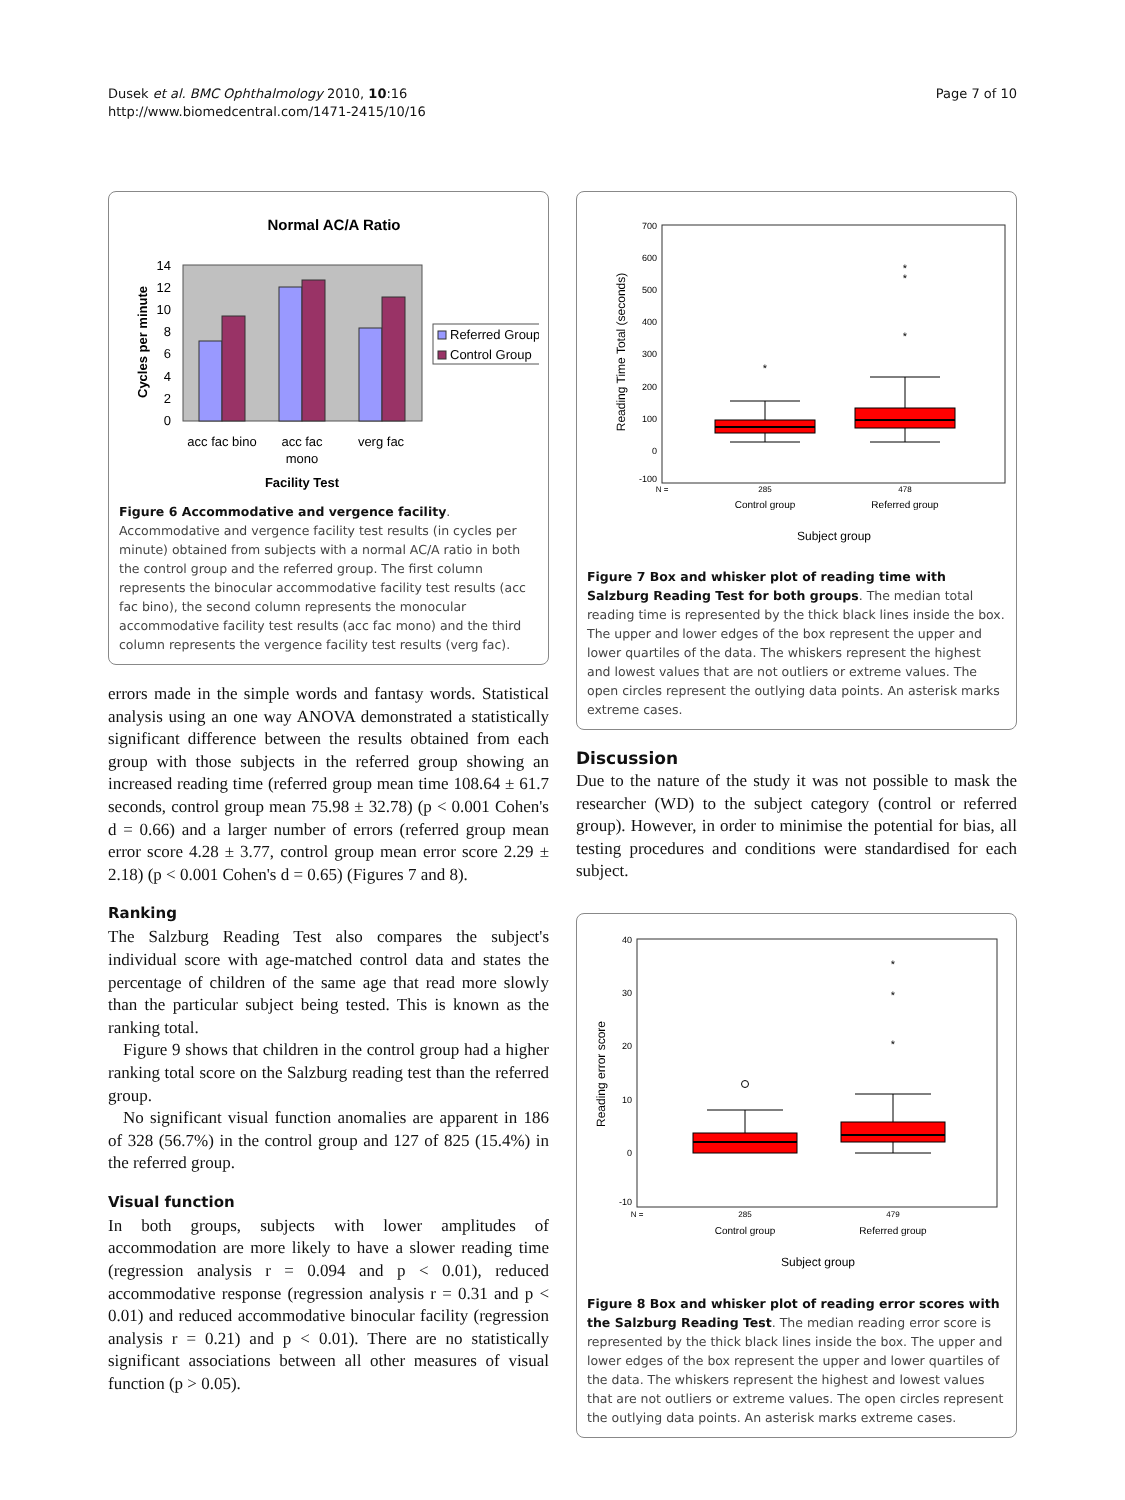Dusek et al. BMC Ophthalmology 2010, 10:16
http://www.biomedcentral.com/1471-2415/10/16
Page 7 of 10
Normal AC/A Ratio
0
2
4
6
8
10
12
14
acc fac bino
acc fac
mono
verg fac
Facility Test
Cycles per minute
Referred Group
Control Group
Figure 6 Accommodative and vergence facility. Accommodative and vergence facility test results (in cycles per minute) obtained from subjects with a normal AC/A ratio in both the control group and the referred group. The first column represents the binocular accommodative facility test results (acc fac bino), the second column represents the monocular accommodative facility test results (acc fac mono) and the third column represents the vergence facility test results (verg fac).
errors made in the simple words and fantasy words. Statistical analysis using an one way ANOVA demonstrated a statistically significant difference between the results obtained from each group with those subjects in the referred group showing an increased reading time (referred group mean time 108.64 ± 61.7 seconds, control group mean 75.98 ± 32.78) (p < 0.001 Cohen's d = 0.66) and a larger number of errors (referred group mean error score 4.28 ± 3.77, control group mean error score 2.29 ± 2.18) (p < 0.001 Cohen's d = 0.65) (Figures 7 and 8).
Ranking
The Salzburg Reading Test also compares the subject's individual score with age-matched control data and states the percentage of children of the same age that read more slowly than the particular subject being tested. This is known as the ranking total.
Figure 9 shows that children in the control group had a higher ranking total score on the Salzburg reading test than the referred group.
No significant visual function anomalies are apparent in 186 of 328 (56.7%) in the control group and 127 of 825 (15.4%) in the referred group.
Visual function
In both groups, subjects with lower amplitudes of accommodation are more likely to have a slower reading time (regression analysis r = 0.094 and p < 0.01), reduced accommodative response (regression analysis r = 0.31 and p < 0.01) and reduced accommodative binocular facility (regression analysis r = 0.21) and p < 0.01). There are no statistically significant associations between all other measures of visual function (p > 0.05).
700
600
500
400
300
200
100
0
-100
Reading Time Total (seconds)
*
*
*
*
N =
285
478
Control group
Referred group
Subject group
Figure 7 Box and whisker plot of reading time with Salzburg Reading Test for both groups. The median total reading time is represented by the thick black lines inside the box. The upper and lower edges of the box represent the upper and lower quartiles of the data. The whiskers represent the highest and lowest values that are not outliers or extreme values. The open circles represent the outlying data points. An asterisk marks extreme cases.
Discussion
Due to the nature of the study it was not possible to mask the researcher (WD) to the subject category (control or referred group). However, in order to minimise the potential for bias, all testing procedures and conditions were standardised for each subject.
40
30
20
10
0
-10
Reading error score
*
*
*
N =
285
479
Control group
Referred group
Subject group
Figure 8 Box and whisker plot of reading error scores with the Salzburg Reading Test. The median reading error score is represented by the thick black lines inside the box. The upper and lower edges of the box represent the upper and lower quartiles of the data. The whiskers represent the highest and lowest values that are not outliers or extreme values. The open circles represent the outlying data points. An asterisk marks extreme cases.